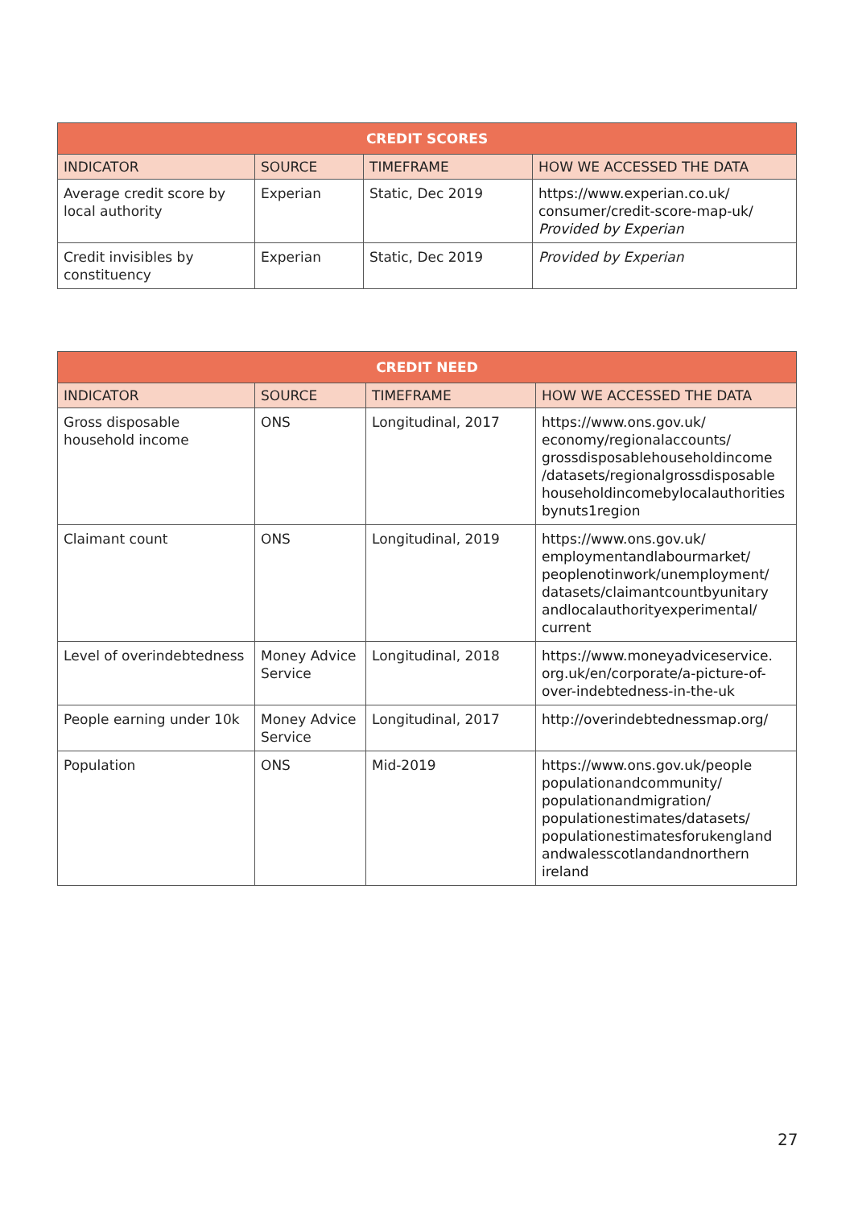| CREDIT SCORES | | | |
| --- | --- | --- | --- |
| INDICATOR | SOURCE | TIMEFRAME | HOW WE ACCESSED THE DATA |
| Average credit score by local authority | Experian | Static, Dec 2019 | https://www.experian.co.uk/ consumer/credit-score-map-uk/ Provided by Experian |
| Credit invisibles by constituency | Experian | Static, Dec 2019 | Provided by Experian |
| CREDIT NEED | | | |
| --- | --- | --- | --- |
| INDICATOR | SOURCE | TIMEFRAME | HOW WE ACCESSED THE DATA |
| Gross disposable household income | ONS | Longitudinal, 2017 | https://www.ons.gov.uk/ economy/regionalaccounts/ grossdisposablehouseholdincome /datasets/regionalgrossdisposable householdincomebylocalauthorities bynuts1region |
| Claimant count | ONS | Longitudinal, 2019 | https://www.ons.gov.uk/ employmentandlabourmarket/ peoplenotinwork/unemployment/ datasets/claimantcountbyunitary andlocalauthorityexperimental/ current |
| Level of overindebtedness | Money Advice Service | Longitudinal, 2018 | https://www.moneyadviceservice. org.uk/en/corporate/a-picture-of-over-indebtedness-in-the-uk |
| People earning under 10k | Money Advice Service | Longitudinal, 2017 | http://overindebtednessmap.org/ |
| Population | ONS | Mid-2019 | https://www.ons.gov.uk/people populationandcommunity/ populationandmigration/ populationestimates/datasets/ populationestimatesforukengland andwalesscotlandandnorthern ireland |
27